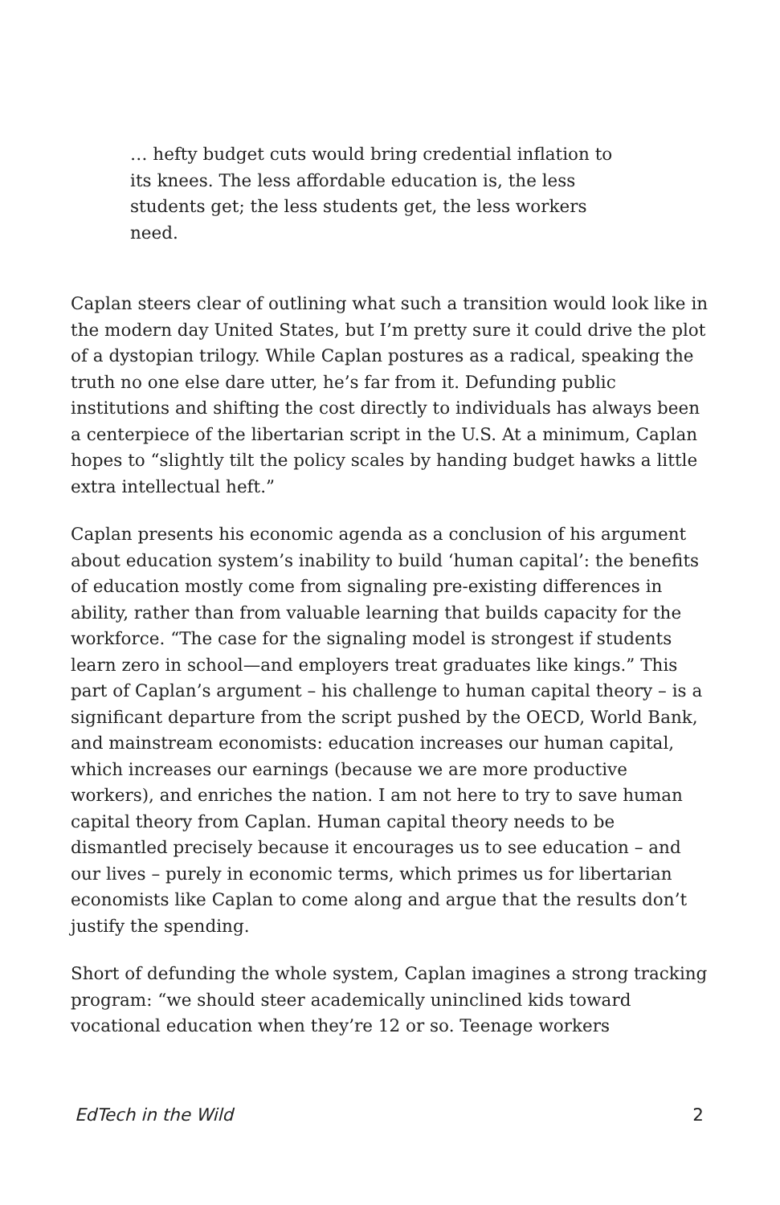… hefty budget cuts would bring credential inflation to its knees. The less affordable education is, the less students get; the less students get, the less workers need.
Caplan steers clear of outlining what such a transition would look like in the modern day United States, but I’m pretty sure it could drive the plot of a dystopian trilogy. While Caplan postures as a radical, speaking the truth no one else dare utter, he’s far from it. Defunding public institutions and shifting the cost directly to individuals has always been a centerpiece of the libertarian script in the U.S. At a minimum, Caplan hopes to “slightly tilt the policy scales by handing budget hawks a little extra intellectual heft.”
Caplan presents his economic agenda as a conclusion of his argument about education system’s inability to build ‘human capital’: the benefits of education mostly come from signaling pre-existing differences in ability, rather than from valuable learning that builds capacity for the workforce. “The case for the signaling model is strongest if students learn zero in school—and employers treat graduates like kings.” This part of Caplan’s argument – his challenge to human capital theory – is a significant departure from the script pushed by the OECD, World Bank, and mainstream economists: education increases our human capital, which increases our earnings (because we are more productive workers), and enriches the nation. I am not here to try to save human capital theory from Caplan. Human capital theory needs to be dismantled precisely because it encourages us to see education – and our lives – purely in economic terms, which primes us for libertarian economists like Caplan to come along and argue that the results don’t justify the spending.
Short of defunding the whole system, Caplan imagines a strong tracking program: “we should steer academically uninclined kids toward vocational education when they’re 12 or so. Teenage workers
EdTech in the Wild 2